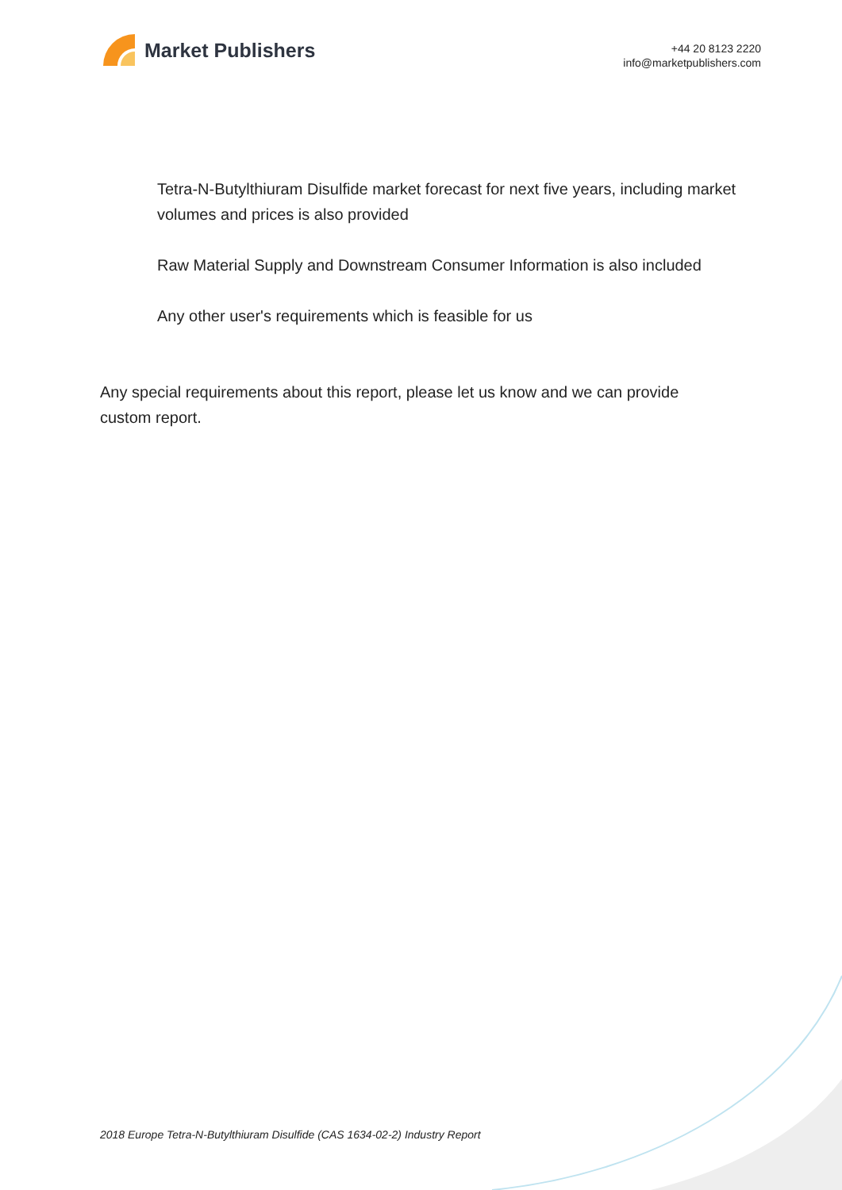Market Publishers
+44 20 8123 2220
info@marketpublishers.com
Tetra-N-Butylthiuram Disulfide market forecast for next five years, including market volumes and prices is also provided
Raw Material Supply and Downstream Consumer Information is also included
Any other user's requirements which is feasible for us
Any special requirements about this report, please let us know and we can provide custom report.
2018 Europe Tetra-N-Butylthiuram Disulfide (CAS 1634-02-2) Industry Report